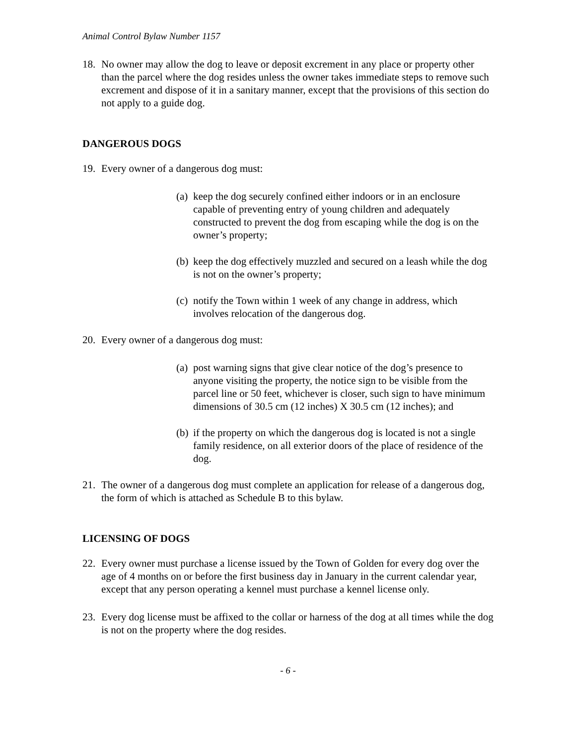Animal Control Bylaw Number 1157
18. No owner may allow the dog to leave or deposit excrement in any place or property other than the parcel where the dog resides unless the owner takes immediate steps to remove such excrement and dispose of it in a sanitary manner, except that the provisions of this section do not apply to a guide dog.
DANGEROUS DOGS
19. Every owner of a dangerous dog must:
(a) keep the dog securely confined either indoors or in an enclosure capable of preventing entry of young children and adequately constructed to prevent the dog from escaping while the dog is on the owner’s property;
(b) keep the dog effectively muzzled and secured on a leash while the dog is not on the owner’s property;
(c) notify the Town within 1 week of any change in address, which involves relocation of the dangerous dog.
20. Every owner of a dangerous dog must:
(a) post warning signs that give clear notice of the dog’s presence to anyone visiting the property, the notice sign to be visible from the parcel line or 50 feet, whichever is closer, such sign to have minimum dimensions of 30.5 cm (12 inches) X 30.5 cm (12 inches); and
(b) if the property on which the dangerous dog is located is not a single family residence, on all exterior doors of the place of residence of the dog.
21. The owner of a dangerous dog must complete an application for release of a dangerous dog, the form of which is attached as Schedule B to this bylaw.
LICENSING OF DOGS
22. Every owner must purchase a license issued by the Town of Golden for every dog over the age of 4 months on or before the first business day in January in the current calendar year, except that any person operating a kennel must purchase a kennel license only.
23. Every dog license must be affixed to the collar or harness of the dog at all times while the dog is not on the property where the dog resides.
- 6 -